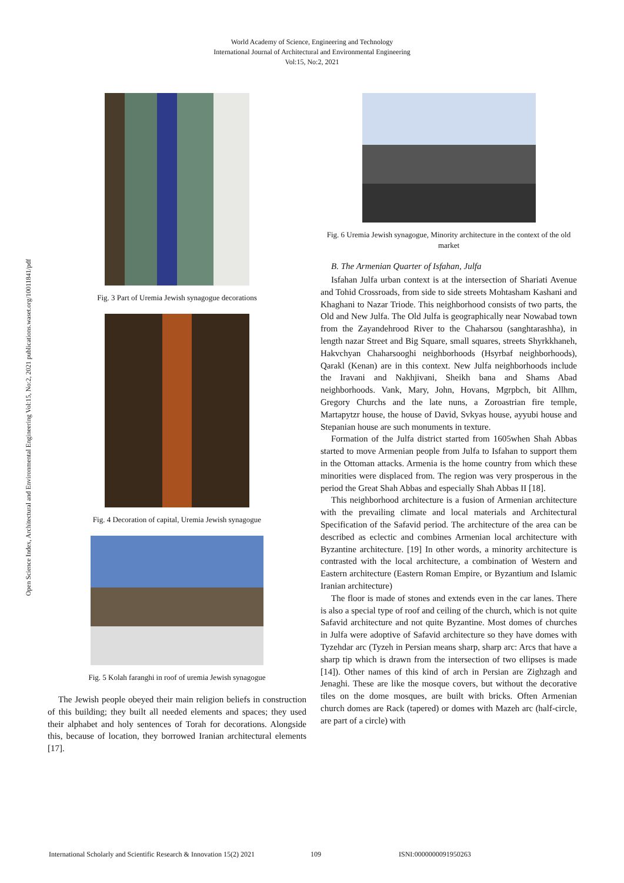World Academy of Science, Engineering and Technology
International Journal of Architectural and Environmental Engineering
Vol:15, No:2, 2021
Open Science Index, Architectural and Environmental Engineering Vol:15, No:2, 2021 publications.waset.org/10011841/pdf
Fig. 3 Part of Uremia Jewish synagogue decorations
Fig. 4 Decoration of capital, Uremia Jewish synagogue
Fig. 5 Kolah faranghi in roof of uremia Jewish synagogue
The Jewish people obeyed their main religion beliefs in construction of this building; they built all needed elements and spaces; they used their alphabet and holy sentences of Torah for decorations. Alongside this, because of location, they borrowed Iranian architectural elements [17].
Fig. 6 Uremia Jewish synagogue, Minority architecture in the context of the old market
B. The Armenian Quarter of Isfahan, Julfa
Isfahan Julfa urban context is at the intersection of Shariati Avenue and Tohid Crossroads, from side to side streets Mohtasham Kashani and Khaghani to Nazar Triode. This neighborhood consists of two parts, the Old and New Julfa. The Old Julfa is geographically near Nowabad town from the Zayandehrood River to the Chaharsou (sanghtarashha), in length nazar Street and Big Square, small squares, streets Shyrkkhaneh, Hakvchyan Chaharsooghi neighborhoods (Hsyrbaf neighborhoods), Qarakl (Kenan) are in this context. New Julfa neighborhoods include the Iravani and Nakhjivani, Sheikh bana and Shams Abad neighborhoods. Vank, Mary, John, Hovans, Mgrpbch, bit Allhm, Gregory Churchs and the late nuns, a Zoroastrian fire temple, Martapytzr house, the house of David, Svkyas house, ayyubi house and Stepanian house are such monuments in texture.
Formation of the Julfa district started from 1605when Shah Abbas started to move Armenian people from Julfa to Isfahan to support them in the Ottoman attacks. Armenia is the home country from which these minorities were displaced from. The region was very prosperous in the period the Great Shah Abbas and especially Shah Abbas II [18].
This neighborhood architecture is a fusion of Armenian architecture with the prevailing climate and local materials and Architectural Specification of the Safavid period. The architecture of the area can be described as eclectic and combines Armenian local architecture with Byzantine architecture. [19] In other words, a minority architecture is contrasted with the local architecture, a combination of Western and Eastern architecture (Eastern Roman Empire, or Byzantium and Islamic Iranian architecture)
The floor is made of stones and extends even in the car lanes. There is also a special type of roof and ceiling of the church, which is not quite Safavid architecture and not quite Byzantine. Most domes of churches in Julfa were adoptive of Safavid architecture so they have domes with Tyzehdar arc (Tyzeh in Persian means sharp, sharp arc: Arcs that have a sharp tip which is drawn from the intersection of two ellipses is made [14]). Other names of this kind of arch in Persian are Zighzagh and Jenaghi. These are like the mosque covers, but without the decorative tiles on the dome mosques, are built with bricks. Often Armenian church domes are Rack (tapered) or domes with Mazeh arc (half-circle, are part of a circle) with
International Scholarly and Scientific Research & Innovation 15(2) 2021 109 ISNI:0000000091950263